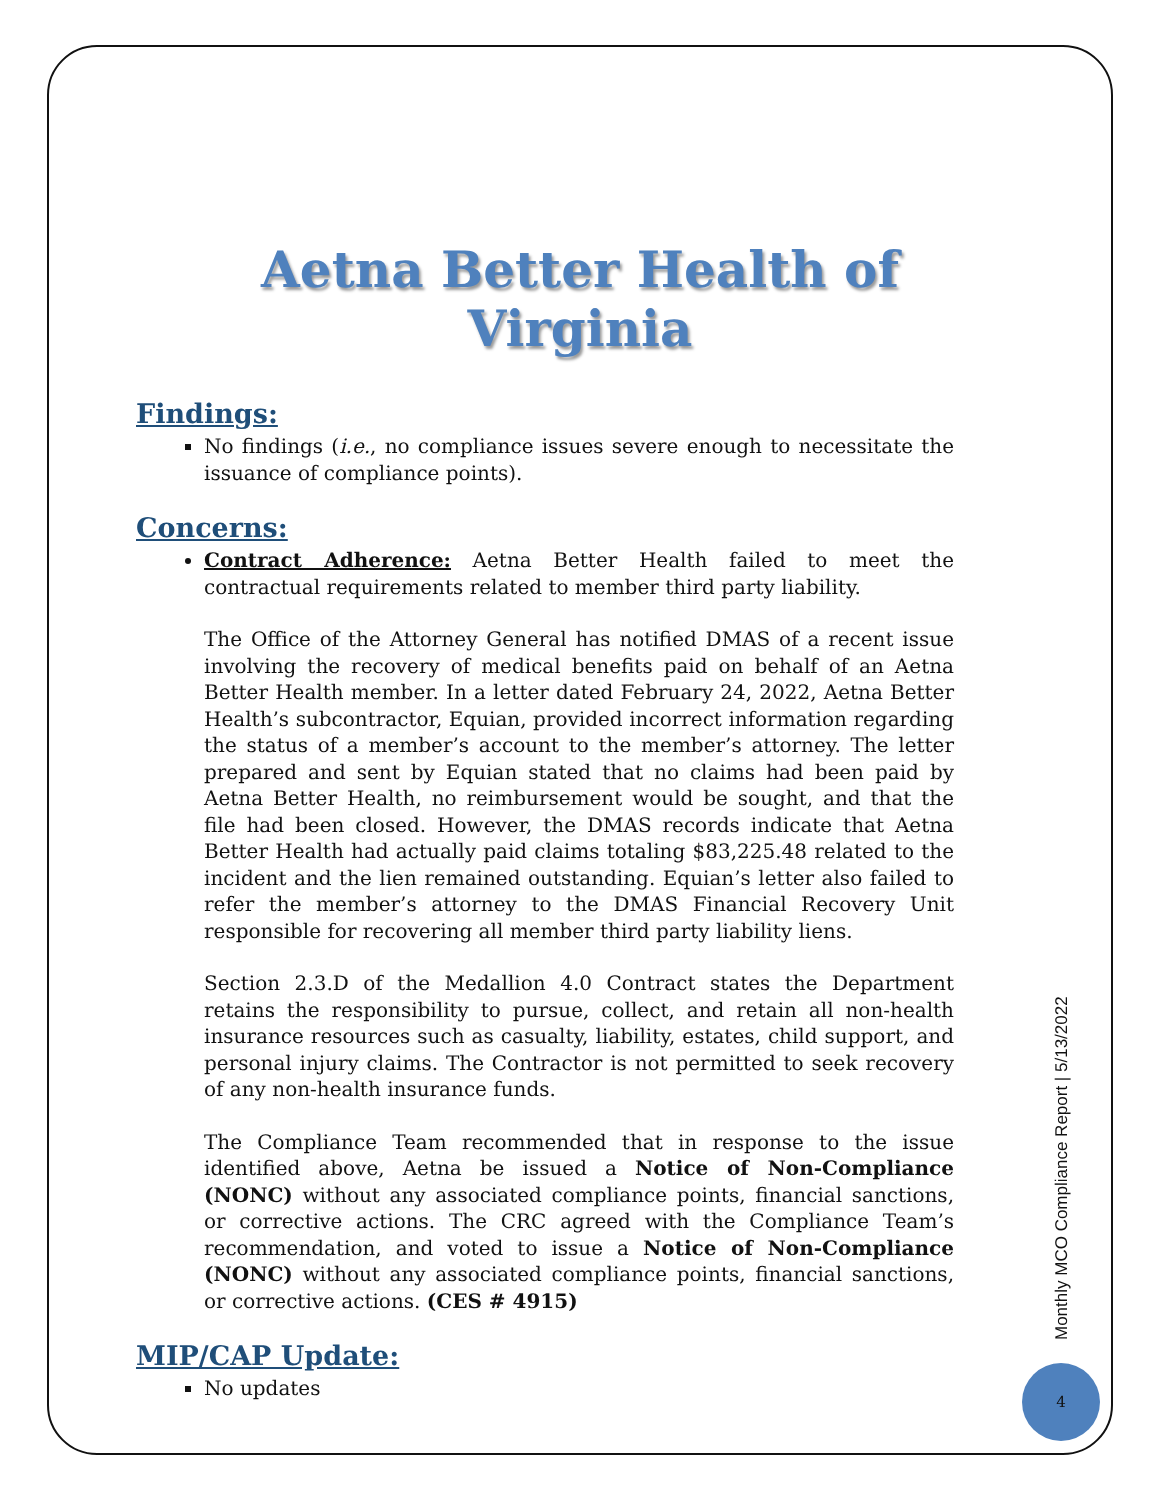Aetna Better Health of Virginia
Findings:
No findings (i.e., no compliance issues severe enough to necessitate the issuance of compliance points).
Concerns:
Contract Adherence: Aetna Better Health failed to meet the contractual requirements related to member third party liability.
The Office of the Attorney General has notified DMAS of a recent issue involving the recovery of medical benefits paid on behalf of an Aetna Better Health member. In a letter dated February 24, 2022, Aetna Better Health’s subcontractor, Equian, provided incorrect information regarding the status of a member’s account to the member’s attorney. The letter prepared and sent by Equian stated that no claims had been paid by Aetna Better Health, no reimbursement would be sought, and that the file had been closed. However, the DMAS records indicate that Aetna Better Health had actually paid claims totaling $83,225.48 related to the incident and the lien remained outstanding. Equian’s letter also failed to refer the member’s attorney to the DMAS Financial Recovery Unit responsible for recovering all member third party liability liens.
Section 2.3.D of the Medallion 4.0 Contract states the Department retains the responsibility to pursue, collect, and retain all non-health insurance resources such as casualty, liability, estates, child support, and personal injury claims. The Contractor is not permitted to seek recovery of any non-health insurance funds.
The Compliance Team recommended that in response to the issue identified above, Aetna be issued a Notice of Non-Compliance (NONC) without any associated compliance points, financial sanctions, or corrective actions. The CRC agreed with the Compliance Team’s recommendation, and voted to issue a Notice of Non-Compliance (NONC) without any associated compliance points, financial sanctions, or corrective actions. (CES # 4915)
MIP/CAP Update:
No updates
Monthly MCO Compliance Report | 5/13/2022
4